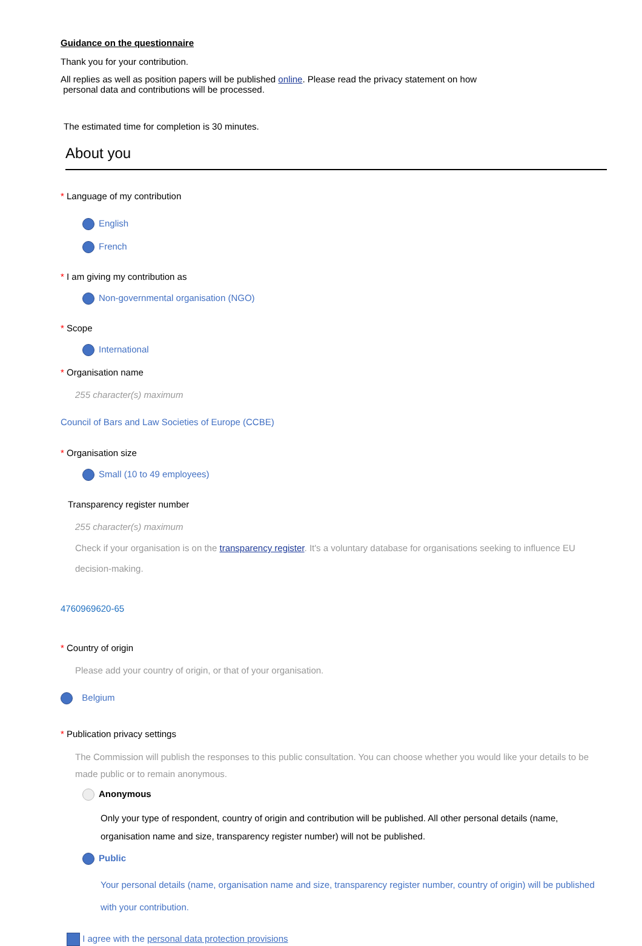Guidance on the questionnaire
Thank you for your contribution.
All replies as well as position papers will be published online. Please read the privacy statement on how
personal data and contributions will be processed.
The estimated time for completion is 30 minutes.
About you
* Language of my contribution
English
French
* I am giving my contribution as
Non-governmental organisation (NGO)
* Scope
International
* Organisation name
255 character(s) maximum
Council of Bars and Law Societies of Europe (CCBE)
* Organisation size
Small (10 to 49 employees)
Transparency register number
255 character(s) maximum
Check if your organisation is on the transparency register. It's a voluntary database for organisations seeking to influence EU decision-making.
4760969620-65
* Country of origin
Please add your country of origin, or that of your organisation.
Belgium
* Publication privacy settings
The Commission will publish the responses to this public consultation. You can choose whether you would like your details to be made public or to remain anonymous.
Anonymous
Only your type of respondent, country of origin and contribution will be published. All other personal details (name, organisation name and size, transparency register number) will not be published.
Public
Your personal details (name, organisation name and size, transparency register number, country of origin) will be published with your contribution.
I agree with the personal data protection provisions